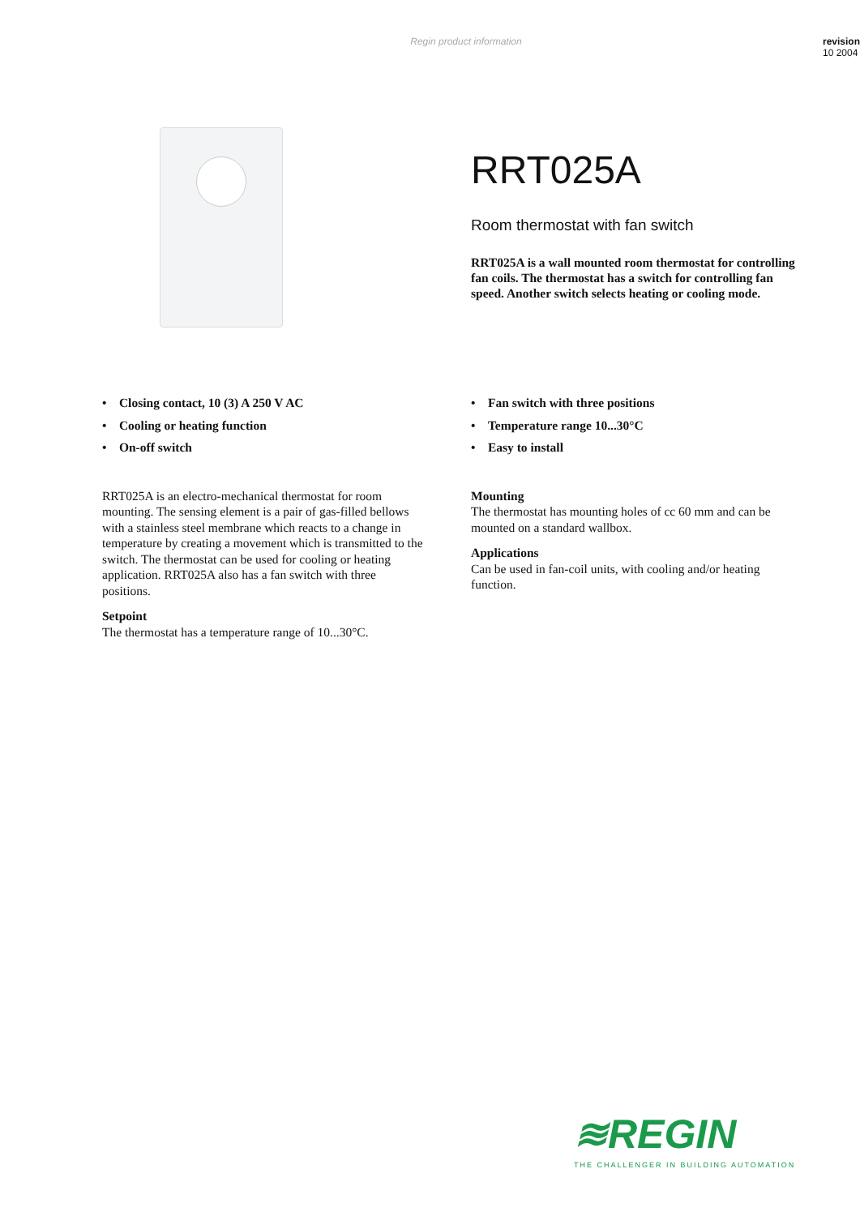Regin product information revision
10 2004
RRT025A
Room thermostat with fan switch
RRT025A is a wall mounted room thermostat for controlling fan coils. The thermostat has a switch for controlling fan speed. Another switch selects heating or cooling mode.
• Closing contact, 10 (3) A 250 V AC
• Cooling or heating function
• On-off switch
RRT025A is an electro-mechanical thermostat for room mounting. The sensing element is a pair of gas-filled bellows with a stainless steel membrane which reacts to a change in temperature by creating a movement which is transmitted to the switch. The thermostat can be used for cooling or heating application. RRT025A also has a fan switch with three positions.
Setpoint
The thermostat has a temperature range of 10...30°C.
• Fan switch with three positions
• Temperature range 10...30°C
• Easy to install
Mounting
The thermostat has mounting holes of cc 60 mm and can be mounted on a standard wallbox.
Applications
Can be used in fan-coil units, with cooling and/or heating function.
≋REGIN
THE CHALLENGER IN BUILDING AUTOMATION